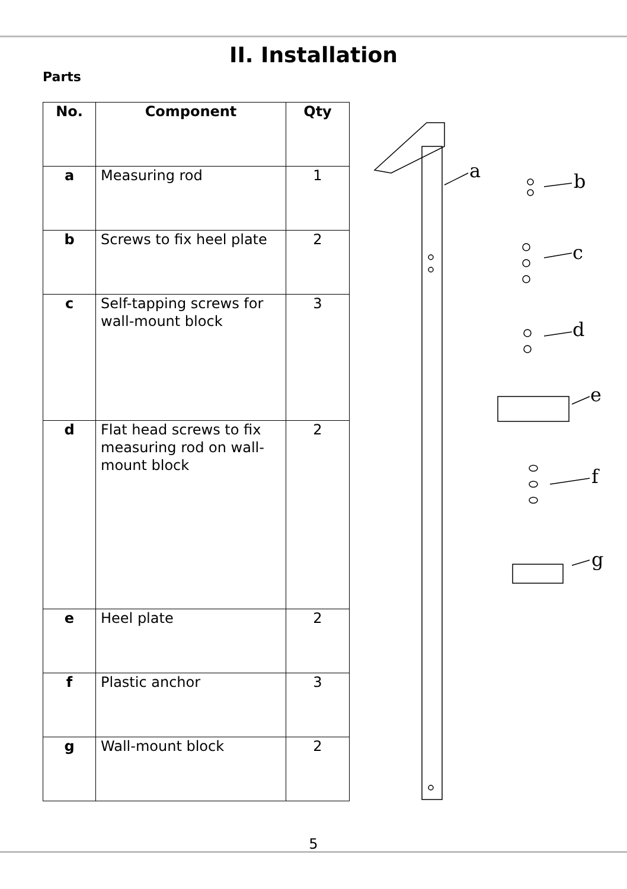II. Installation
Parts
| No. | Component | Qty |
| --- | --- | --- |
| a | Measuring rod | 1 |
| b | Screws to fix heel plate | 2 |
| c | Self-tapping screws for wall-mount block | 3 |
| d | Flat head screws to fix measuring rod on wall-mount block | 2 |
| e | Heel plate | 2 |
| f | Plastic anchor | 3 |
| g | Wall-mount block | 2 |
a
b
c
d
e
f
g
5